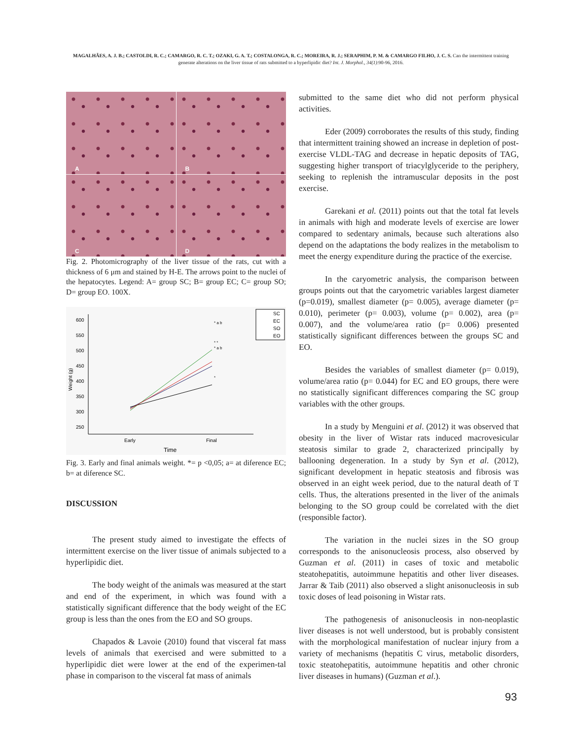MAGALHÃES, A. J. B.; CASTOLDI, R. C.; CAMARGO, R. C. T.; OZAKI, G. A. T.; COSTALONGA, R. C.; MOREIRA, R. J.; SERAPHIM, P. M. & CAMARGO FILHO, J. C. S. Can the intermittent training generate alterations on the liver tissue of rats submitted to a hyperlipidic diet? Int. J. Morphol., 34(1):90-96, 2016.
A
B
C
D
Fig. 2. Photomicrography of the liver tissue of the rats, cut with a thickness of 6 μm and stained by H-E. The arrows point to the nuclei of the hepatocytes. Legend: A= group SC; B= group EC; C= group SO; D= group EO. 100X.
600
550
500
450
400
350
300
250
Weight (g)
Early
Final
Time
* a b
* *
* a b
*
SC
EC
SO
EO
Fig. 3. Early and final animals weight. *= p <0,05; a= at diference EC; b= at diference SC.
DISCUSSION
The present study aimed to investigate the effects of intermittent exercise on the liver tissue of animals subjected to a hyperlipidic diet.
The body weight of the animals was measured at the start and end of the experiment, in which was found with a statistically significant difference that the body weight of the EC group is less than the ones from the EO and SO groups.
Chapados & Lavoie (2010) found that visceral fat mass levels of animals that exercised and were submitted to a hyperlipidic diet were lower at the end of the experimen-tal phase in comparison to the visceral fat mass of animals
submitted to the same diet who did not perform physical activities.
Eder (2009) corroborates the results of this study, finding that intermittent training showed an increase in depletion of post-exercise VLDL-TAG and decrease in hepatic deposits of TAG, suggesting higher transport of triacylglyceride to the periphery, seeking to replenish the intramuscular deposits in the post exercise.
Garekani et al. (2011) points out that the total fat levels in animals with high and moderate levels of exercise are lower compared to sedentary animals, because such alterations also depend on the adaptations the body realizes in the metabolism to meet the energy expenditure during the practice of the exercise.
In the caryometric analysis, the comparison between groups points out that the caryometric variables largest diameter (p=0.019), smallest diameter (p= 0.005), average diameter (p= 0.010), perimeter (p= 0.003), volume (p= 0.002), area (p= 0.007), and the volume/area ratio (p= 0.006) presented statistically significant differences between the groups SC and EO.
Besides the variables of smallest diameter (p= 0.019), volume/area ratio (p= 0.044) for EC and EO groups, there were no statistically significant differences comparing the SC group variables with the other groups.
In a study by Menguini et al. (2012) it was observed that obesity in the liver of Wistar rats induced macrovesicular steatosis similar to grade 2, characterized principally by ballooning degeneration. In a study by Syn et al. (2012), significant development in hepatic steatosis and fibrosis was observed in an eight week period, due to the natural death of T cells. Thus, the alterations presented in the liver of the animals belonging to the SO group could be correlated with the diet (responsible factor).
The variation in the nuclei sizes in the SO group corresponds to the anisonucleosis process, also observed by Guzman et al. (2011) in cases of toxic and metabolic steatohepatitis, autoimmune hepatitis and other liver diseases. Jarrar & Taib (2011) also observed a slight anisonucleosis in sub toxic doses of lead poisoning in Wistar rats.
The pathogenesis of anisonucleosis in non-neoplastic liver diseases is not well understood, but is probably consistent with the morphological manifestation of nuclear injury from a variety of mechanisms (hepatitis C virus, metabolic disorders, toxic steatohepatitis, autoimmune hepatitis and other chronic liver diseases in humans) (Guzman et al.).
93